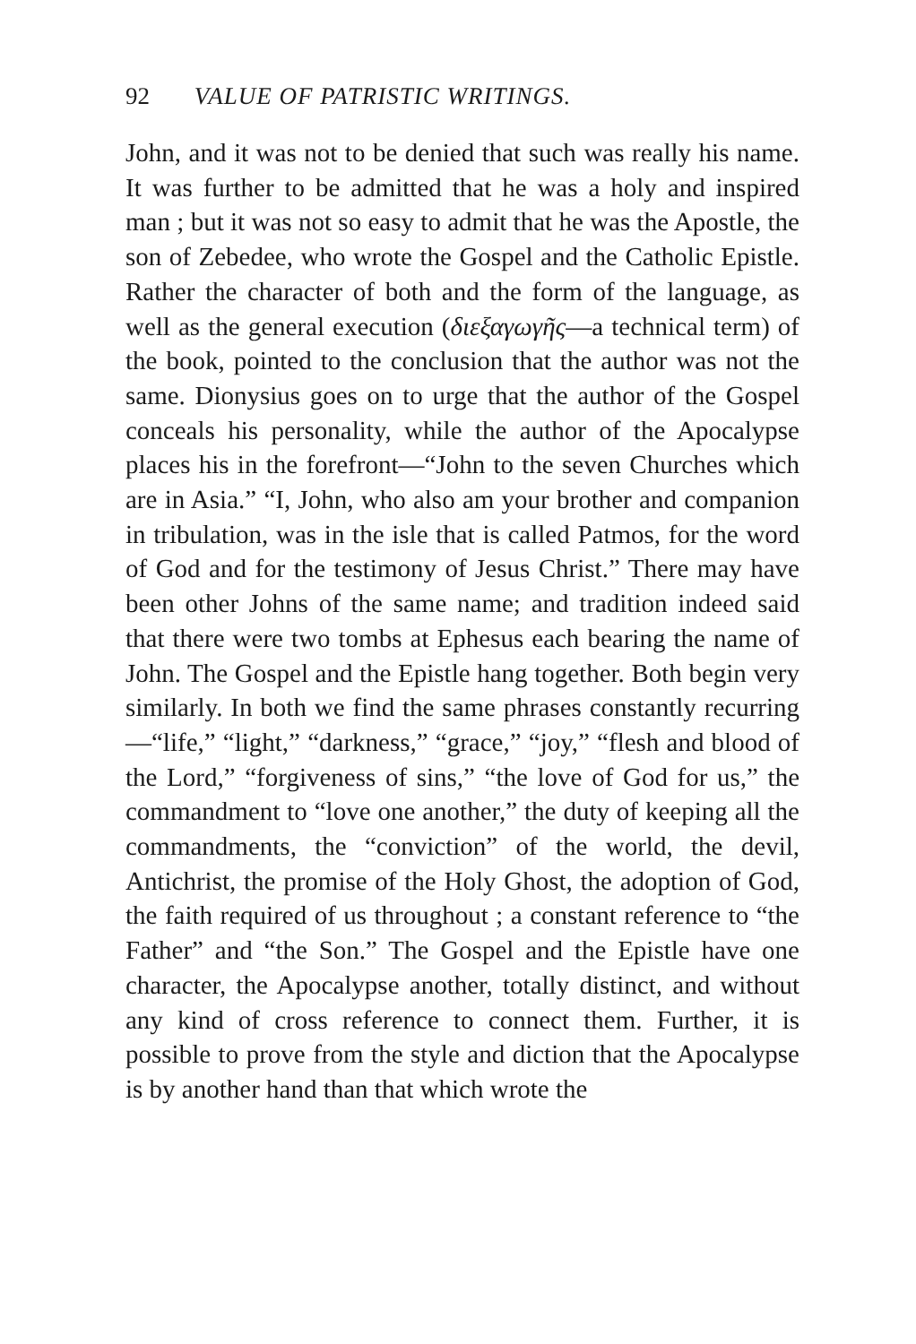92 VALUE OF PATRISTIC WRITINGS.
John, and it was not to be denied that such was really his name. It was further to be admitted that he was a holy and inspired man ; but it was not so easy to admit that he was the Apostle, the son of Zebedee, who wrote the Gospel and the Catholic Epistle. Rather the character of both and the form of the language, as well as the general execution (διεξαγωγῆς—a technical term) of the book, pointed to the conclusion that the author was not the same. Dionysius goes on to urge that the author of the Gospel conceals his personality, while the author of the Apocalypse places his in the forefront—“John to the seven Churches which are in Asia.” “I, John, who also am your brother and companion in tribulation, was in the isle that is called Patmos, for the word of God and for the testimony of Jesus Christ.” There may have been other Johns of the same name; and tradition indeed said that there were two tombs at Ephesus each bearing the name of John. The Gospel and the Epistle hang together. Both begin very similarly. In both we find the same phrases constantly recurring—“life,” “light,” “darkness,” “grace,” “joy,” “flesh and blood of the Lord,” “forgiveness of sins,” “the love of God for us,” the commandment to “love one another,” the duty of keeping all the commandments, the “conviction” of the world, the devil, Antichrist, the promise of the Holy Ghost, the adoption of God, the faith required of us throughout ; a constant reference to “the Father” and “the Son.” The Gospel and the Epistle have one character, the Apocalypse another, totally distinct, and without any kind of cross reference to connect them. Further, it is possible to prove from the style and diction that the Apocalypse is by another hand than that which wrote the